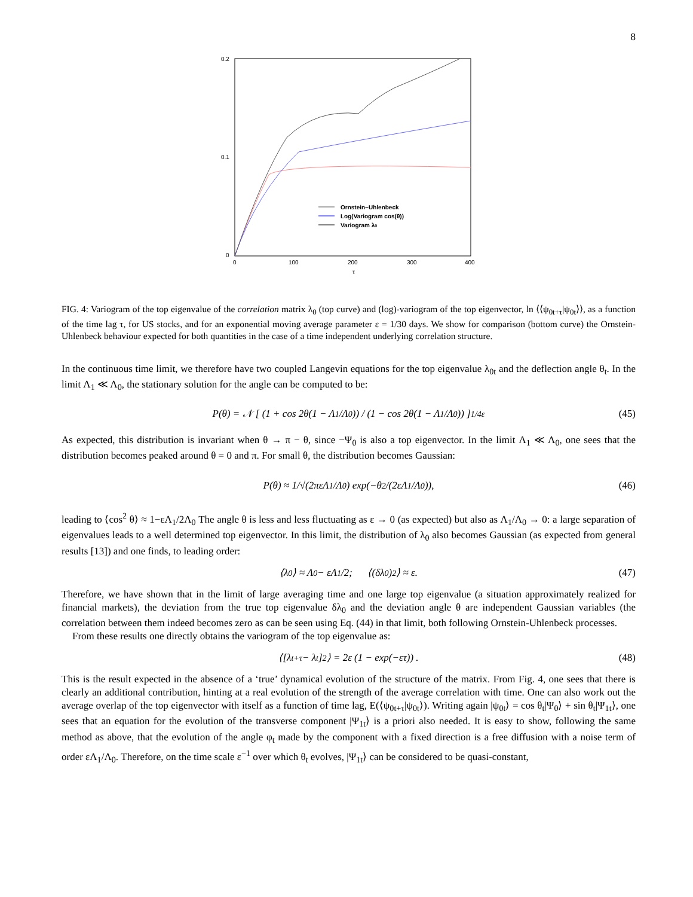8
0.2
0.1
0
0
100
200
300
400
τ
Ornstein−Uhlenbeck
Log(Variogram cos(θ))
Variogram λ0
FIG. 4: Variogram of the top eigenvalue of the correlation matrix λ<sub>0</sub> (top curve) and (log)-variogram of the top eigenvector, ln ⟨⟨ψ<sub>0t+τ</sub>|ψ<sub>0t</sub>⟩⟩, as a function of the time lag τ, for US stocks, and for an exponential moving average parameter ε = 1/30 days. We show for comparison (bottom curve) the Ornstein-Uhlenbeck behaviour expected for both quantities in the case of a time independent underlying correlation structure.
In the continuous time limit, we therefore have two coupled Langevin equations for the top eigenvalue λ<sub>0t</sub> and the deflection angle θ<sub>t</sub>. In the limit Λ<sub>1</sub> ≪ Λ<sub>0</sub>, the stationary solution for the angle can be computed to be:
P(θ) = 𝒩 [ (1 + cos 2θ(1 − Λ<sub>1</sub>/Λ<sub>0</sub>)) / (1 − cos 2θ(1 − Λ<sub>1</sub>/Λ<sub>0</sub>)) ]<sup>1/4ε</sup> (45)
As expected, this distribution is invariant when θ → π − θ, since −Ψ<sub>0</sub> is also a top eigenvector. In the limit Λ<sub>1</sub> ≪ Λ<sub>0</sub>, one sees that the distribution becomes peaked around θ = 0 and π. For small θ, the distribution becomes Gaussian:
P(θ) ≈ 1/√(2πεΛ<sub>1</sub>/Λ<sub>0</sub>) exp(−θ<sup>2</sup>/(2εΛ<sub>1</sub>/Λ<sub>0</sub>)), (46)
leading to ⟨cos<sup>2</sup> θ⟩ ≈ 1−εΛ<sub>1</sub>/2Λ<sub>0</sub> The angle θ is less and less fluctuating as ε → 0 (as expected) but also as Λ<sub>1</sub>/Λ<sub>0</sub> → 0: a large separation of eigenvalues leads to a well determined top eigenvector. In this limit, the distribution of λ<sub>0</sub> also becomes Gaussian (as expected from general results [13]) and one finds, to leading order:
⟨λ<sub>0</sub>⟩ ≈ Λ<sub>0</sub> − εΛ<sub>1</sub>/2; ⟨(δλ<sub>0</sub>)<sup>2</sup>⟩ ≈ ε. (47)
Therefore, we have shown that in the limit of large averaging time and one large top eigenvalue (a situation approximately realized for financial markets), the deviation from the true top eigenvalue δλ<sub>0</sub> and the deviation angle θ are independent Gaussian variables (the correlation between them indeed becomes zero as can be seen using Eq. (44) in that limit, both following Ornstein-Uhlenbeck processes.
From these results one directly obtains the variogram of the top eigenvalue as:
⟨[λ<sub>t+τ</sub> − λ<sub>t</sub>]<sup>2</sup>⟩ = 2ε (1 − exp(−ετ)) . (48)
This is the result expected in the absence of a ‘true’ dynamical evolution of the structure of the matrix. From Fig. 4, one sees that there is clearly an additional contribution, hinting at a real evolution of the strength of the average correlation with time. One can also work out the average overlap of the top eigenvector with itself as a function of time lag, E(⟨ψ<sub>0t+τ</sub>|ψ<sub>0t</sub>⟩). Writing again |ψ<sub>0t</sub>⟩ = cos θ<sub>t</sub>|Ψ<sub>0</sub>⟩ + sin θ<sub>t</sub>|Ψ<sub>1t</sub>⟩, one sees that an equation for the evolution of the transverse component |Ψ<sub>1t</sub>⟩ is a priori also needed. It is easy to show, following the same method as above, that the evolution of the angle φ<sub>t</sub> made by the component with a fixed direction is a free diffusion with a noise term of order εΛ<sub>1</sub>/Λ<sub>0</sub>. Therefore, on the time scale ε<sup>−1</sup> over which θ<sub>t</sub> evolves, |Ψ<sub>1t</sub>⟩ can be considered to be quasi-constant,